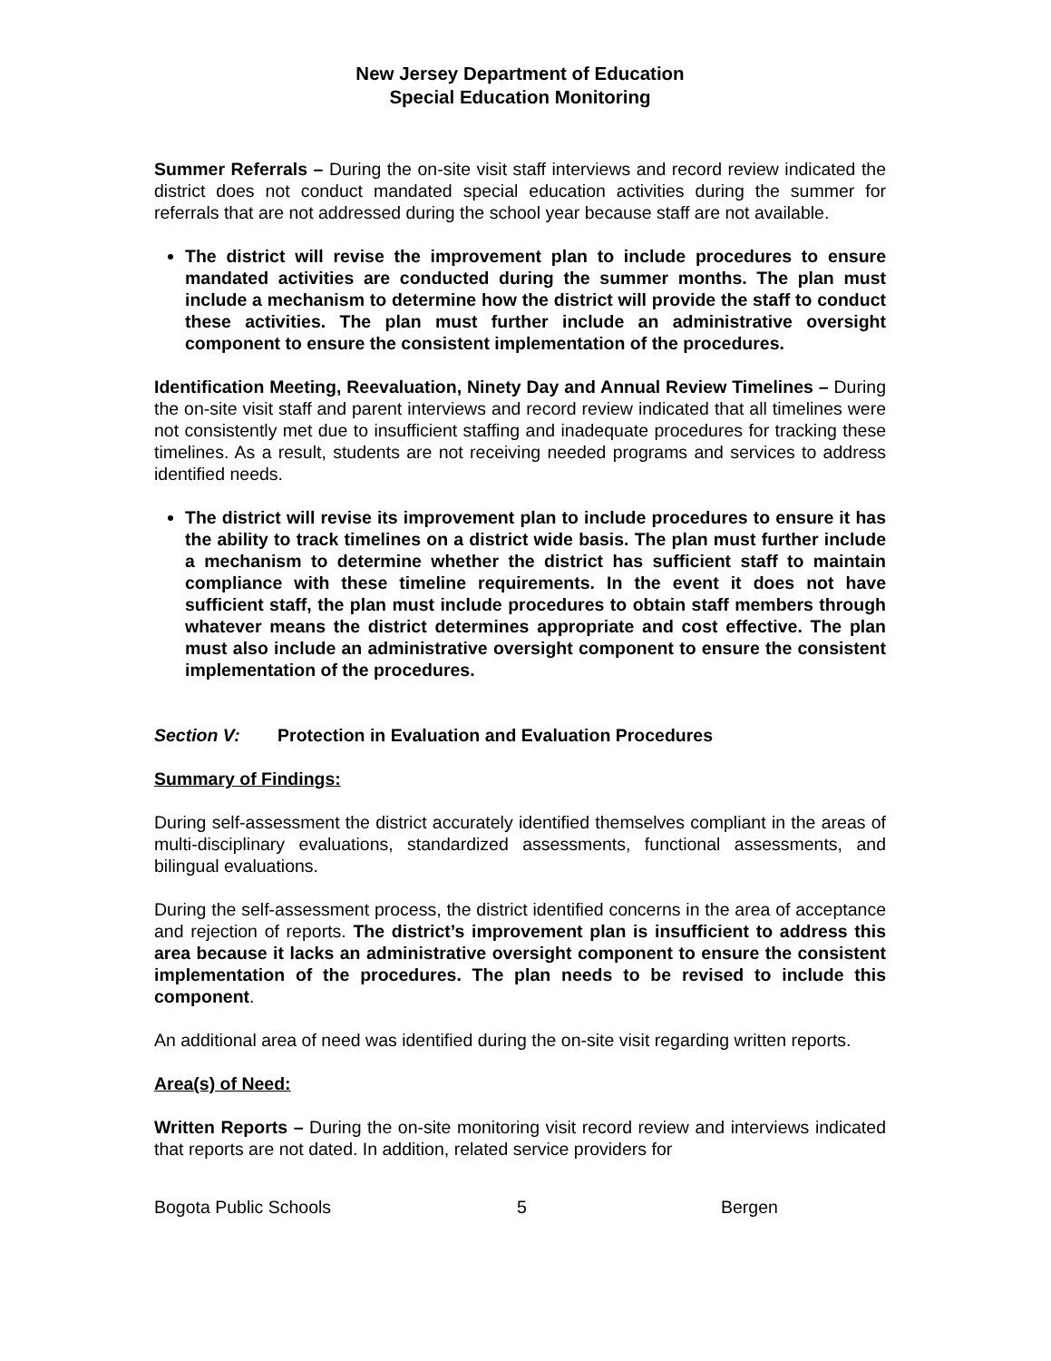New Jersey Department of Education
Special Education Monitoring
Summer Referrals – During the on-site visit staff interviews and record review indicated the district does not conduct mandated special education activities during the summer for referrals that are not addressed during the school year because staff are not available.
The district will revise the improvement plan to include procedures to ensure mandated activities are conducted during the summer months. The plan must include a mechanism to determine how the district will provide the staff to conduct these activities. The plan must further include an administrative oversight component to ensure the consistent implementation of the procedures.
Identification Meeting, Reevaluation, Ninety Day and Annual Review Timelines – During the on-site visit staff and parent interviews and record review indicated that all timelines were not consistently met due to insufficient staffing and inadequate procedures for tracking these timelines. As a result, students are not receiving needed programs and services to address identified needs.
The district will revise its improvement plan to include procedures to ensure it has the ability to track timelines on a district wide basis. The plan must further include a mechanism to determine whether the district has sufficient staff to maintain compliance with these timeline requirements. In the event it does not have sufficient staff, the plan must include procedures to obtain staff members through whatever means the district determines appropriate and cost effective. The plan must also include an administrative oversight component to ensure the consistent implementation of the procedures.
Section V: Protection in Evaluation and Evaluation Procedures
Summary of Findings:
During self-assessment the district accurately identified themselves compliant in the areas of multi-disciplinary evaluations, standardized assessments, functional assessments, and bilingual evaluations.
During the self-assessment process, the district identified concerns in the area of acceptance and rejection of reports. The district’s improvement plan is insufficient to address this area because it lacks an administrative oversight component to ensure the consistent implementation of the procedures. The plan needs to be revised to include this component.
An additional area of need was identified during the on-site visit regarding written reports.
Area(s) of Need:
Written Reports – During the on-site monitoring visit record review and interviews indicated that reports are not dated. In addition, related service providers for
Bogota Public Schools 5 Bergen